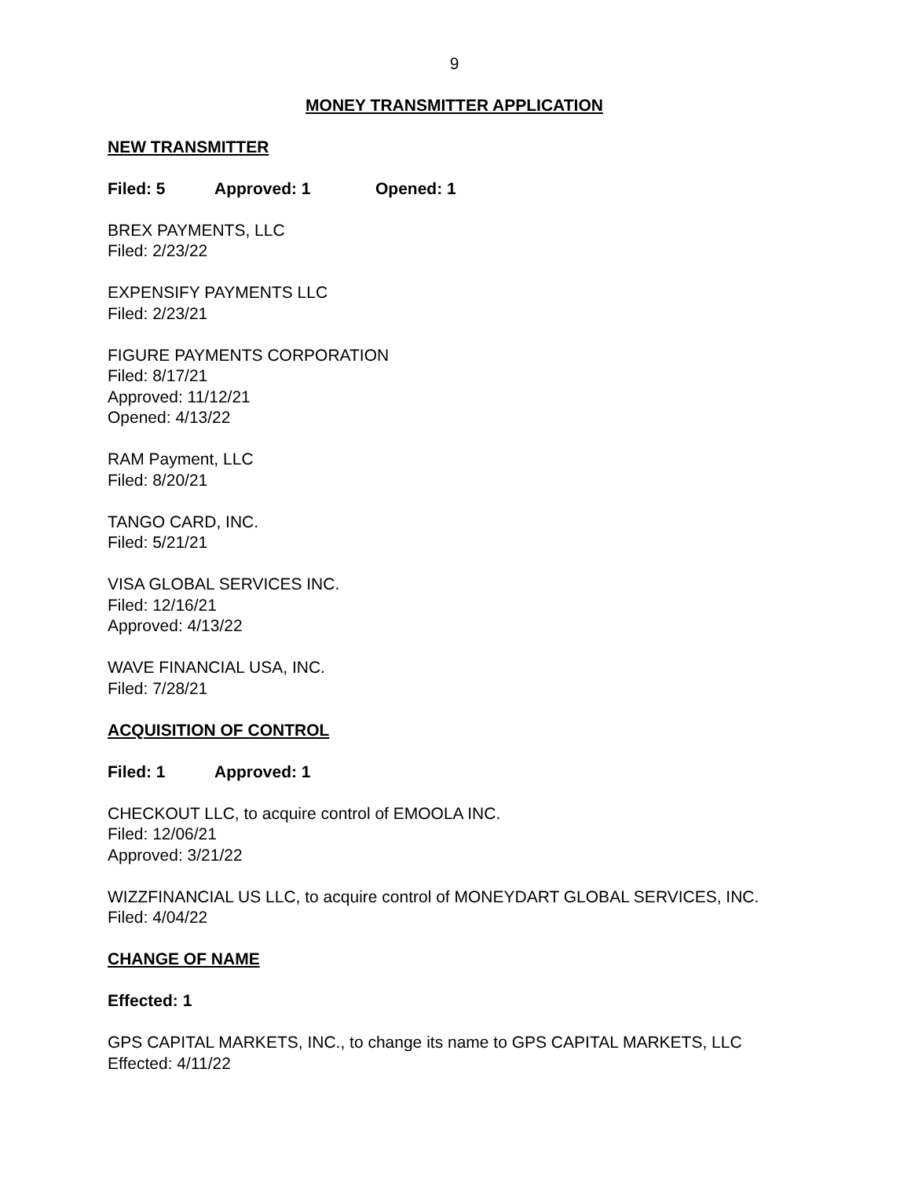9
MONEY TRANSMITTER APPLICATION
NEW TRANSMITTER
Filed: 5 Approved: 1 Opened: 1
BREX PAYMENTS, LLC
Filed: 2/23/22
EXPENSIFY PAYMENTS LLC
Filed: 2/23/21
FIGURE PAYMENTS CORPORATION
Filed: 8/17/21
Approved: 11/12/21
Opened: 4/13/22
RAM Payment, LLC
Filed: 8/20/21
TANGO CARD, INC.
Filed: 5/21/21
VISA GLOBAL SERVICES INC.
Filed: 12/16/21
Approved: 4/13/22
WAVE FINANCIAL USA, INC.
Filed: 7/28/21
ACQUISITION OF CONTROL
Filed: 1 Approved: 1
CHECKOUT LLC, to acquire control of EMOOLA INC.
Filed: 12/06/21
Approved: 3/21/22
WIZZFINANCIAL US LLC, to acquire control of MONEYDART GLOBAL SERVICES, INC.
Filed: 4/04/22
CHANGE OF NAME
Effected: 1
GPS CAPITAL MARKETS, INC., to change its name to GPS CAPITAL MARKETS, LLC
Effected: 4/11/22